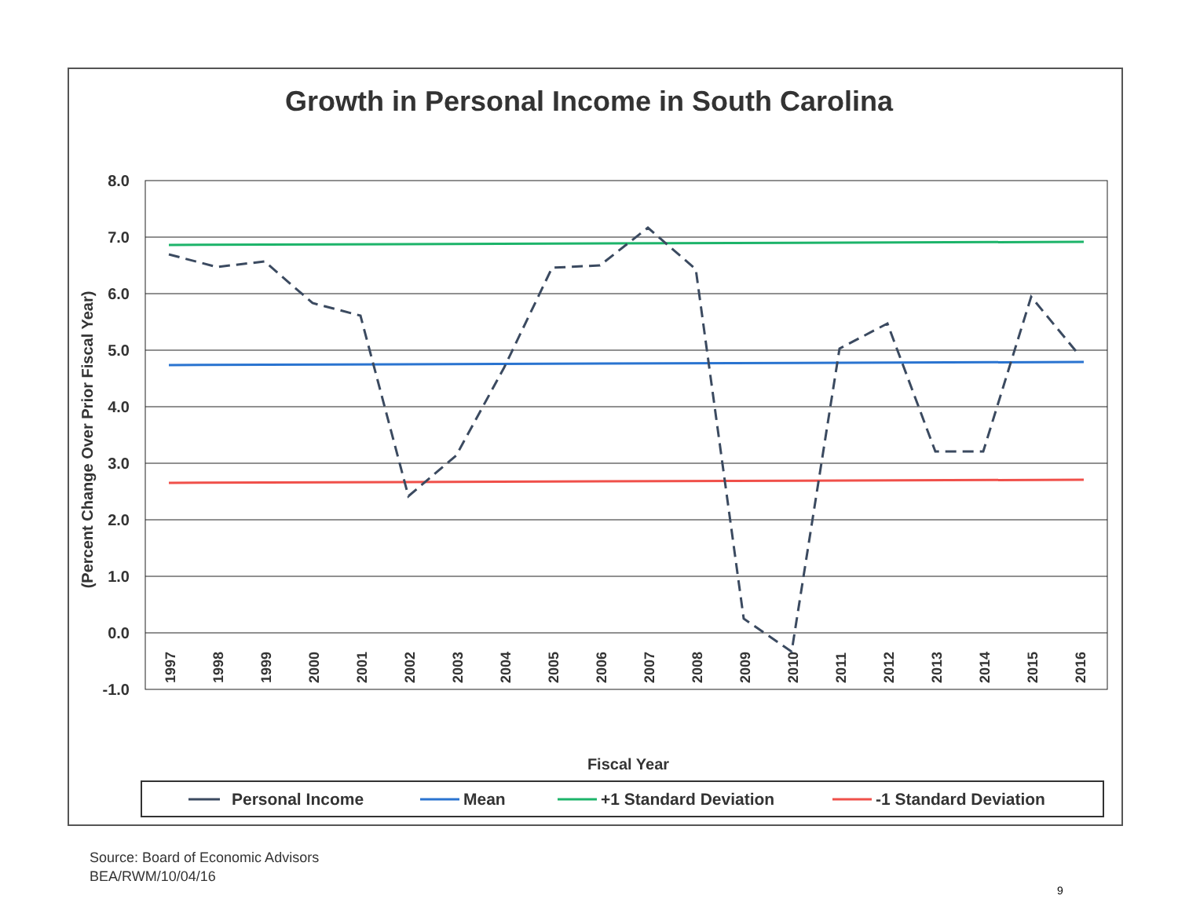Growth in Personal Income in South Carolina
8.0
7.0
6.0
5.0
4.0
3.0
2.0
1.0
0.0
-1.0
(Percent Change Over Prior Fiscal Year)
1997
1998
1999
2000
2001
2002
2003
2004
2005
2006
2007
2008
2009
2010
2011
2012
2013
2014
2015
2016
Fiscal Year
Personal Income
Mean
+1 Standard Deviation
-1 Standard Deviation
Source: Board of Economic Advisors
BEA/RWM/10/04/16
9